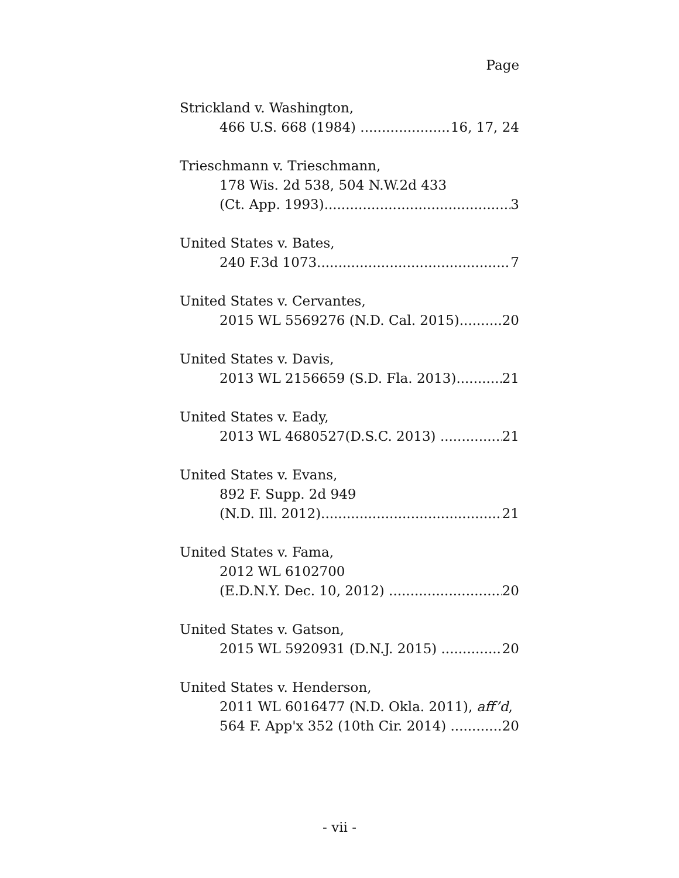Page
Strickland v. Washington,
466 U.S. 668 (1984) 16, 17, 24
Trieschmann v. Trieschmann,
178 Wis. 2d 538, 504 N.W.2d 433
(Ct. App. 1993) 3
United States v. Bates,
240 F.3d 1073 7
United States v. Cervantes,
2015 WL 5569276 (N.D. Cal. 2015) 20
United States v. Davis,
2013 WL 2156659 (S.D. Fla. 2013) 21
United States v. Eady,
2013 WL 4680527(D.S.C. 2013) 21
United States v. Evans,
892 F. Supp. 2d 949
(N.D. Ill. 2012) 21
United States v. Fama,
2012 WL 6102700
(E.D.N.Y. Dec. 10, 2012) 20
United States v. Gatson,
2015 WL 5920931 (D.N.J. 2015) 20
United States v. Henderson,
2011 WL 6016477 (N.D. Okla. 2011), aff’d,
564 F. App'x 352 (10th Cir. 2014) 20
- vii -